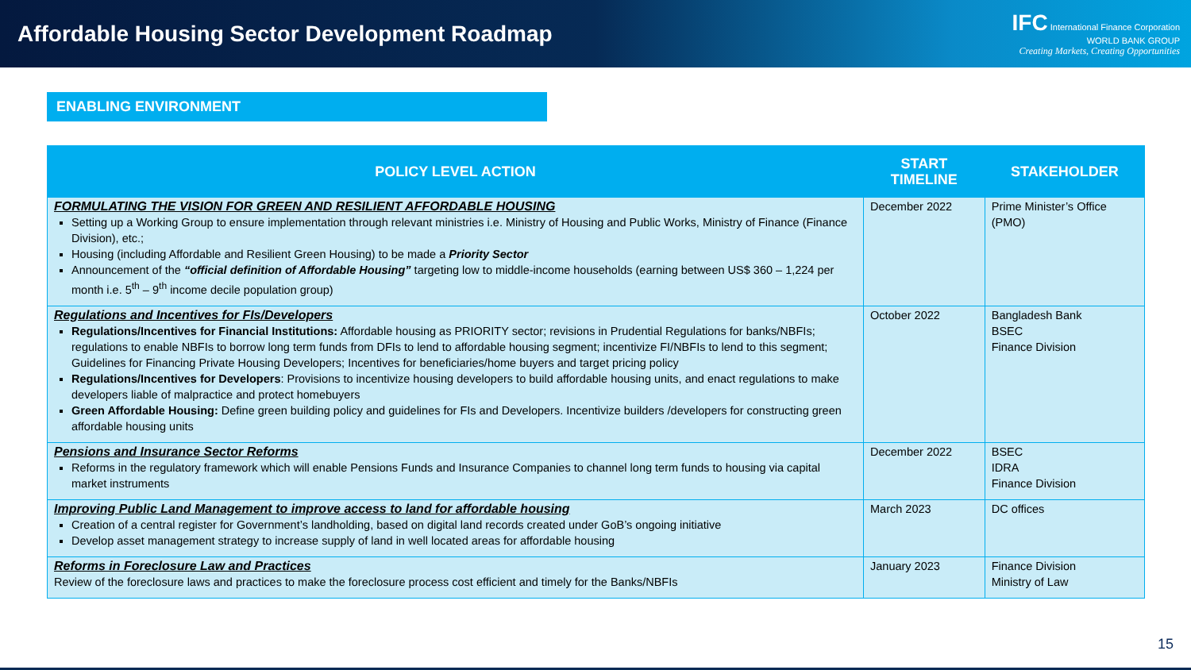Affordable Housing Sector Development Roadmap
IFC International Finance Corporation
WORLD BANK GROUP
Creating Markets, Creating Opportunities
ENABLING ENVIRONMENT
| POLICY LEVEL ACTION | START TIMELINE | STAKEHOLDER |
| --- | --- | --- |
| FORMULATING THE VISION FOR GREEN AND RESILIENT AFFORDABLE HOUSING Setting up a Working Group to ensure implementation through relevant ministries i.e. Ministry of Housing and Public Works, Ministry of Finance (Finance Division), etc.; Housing (including Affordable and Resilient Green Housing) to be made a Priority Sector Announcement of the “official definition of Affordable Housing” targeting low to middle-income households (earning between US$ 360 – 1,224 per month i.e. 5<sup>th</sup> – 9<sup>th</sup> income decile population group) | December 2022 | Prime Minister’s Office (PMO) |
| Regulations and Incentives for FIs/Developers Regulations/Incentives for Financial Institutions: Affordable housing as PRIORITY sector; revisions in Prudential Regulations for banks/NBFIs; regulations to enable NBFIs to borrow long term funds from DFIs to lend to affordable housing segment; incentivize FI/NBFIs to lend to this segment; Guidelines for Financing Private Housing Developers; Incentives for beneficiaries/home buyers and target pricing policy Regulations/Incentives for Developers : Provisions to incentivize housing developers to build affordable housing units, and enact regulations to make developers liable of malpractice and protect homebuyers Green Affordable Housing: Define green building policy and guidelines for FIs and Developers. Incentivize builders /developers for constructing green affordable housing units | October 2022 | Bangladesh Bank BSEC Finance Division |
| Pensions and Insurance Sector Reforms Reforms in the regulatory framework which will enable Pensions Funds and Insurance Companies to channel long term funds to housing via capital market instruments | December 2022 | BSEC IDRA Finance Division |
| Improving Public Land Management to improve access to land for affordable housing Creation of a central register for Government’s landholding, based on digital land records created under GoB’s ongoing initiative Develop asset management strategy to increase supply of land in well located areas for affordable housing | March 2023 | DC offices |
| Reforms in Foreclosure Law and Practices Review of the foreclosure laws and practices to make the foreclosure process cost efficient and timely for the Banks/NBFIs | January 2023 | Finance Division Ministry of Law |
15